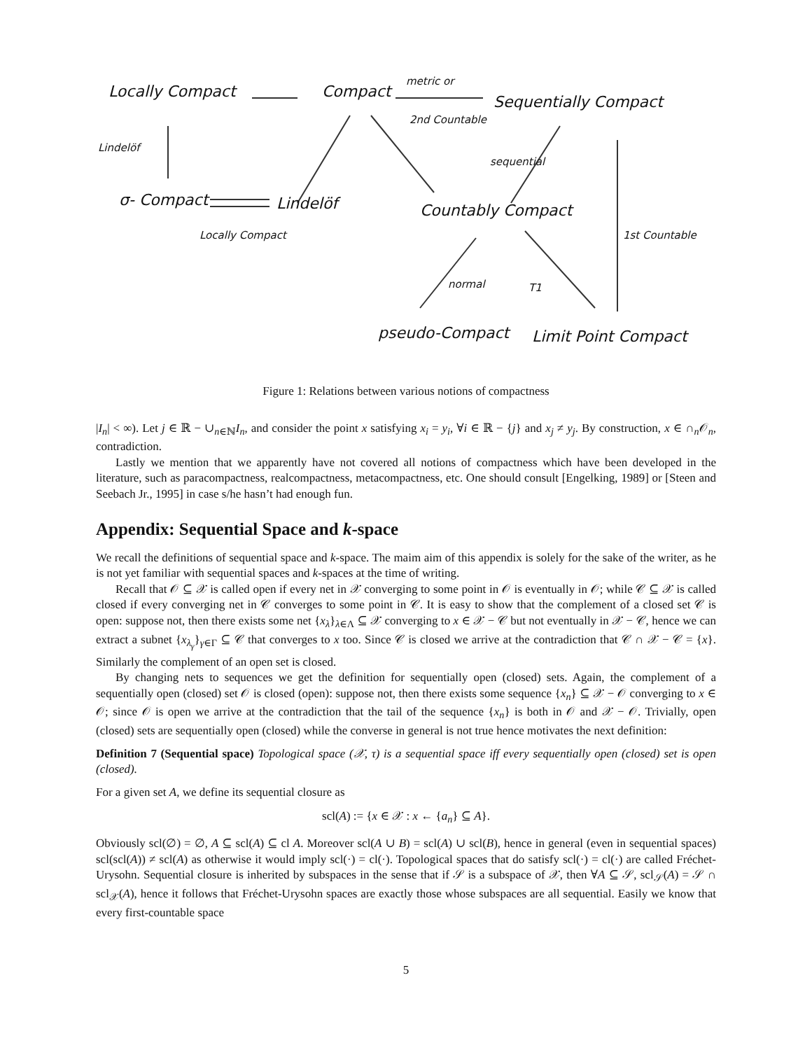Locally Compact Compact
metric or
2nd Countable
Sequentially Compact
Lindelöf
σ- Compact Lindelöf
Locally Compact
sequential
Countably Compact
1st Countable
normal T1
pseudo-Compact Limit Point Compact
Figure 1: Relations between various notions of compactness
|I<sub>n</sub>| < ∞). Let j ∈ ℝ − ∪<sub>n∈ℕ</sub>I<sub>n</sub>, and consider the point x satisfying x<sub>i</sub> = y<sub>i</sub>, ∀i ∈ ℝ − {j} and x<sub>j</sub> ≠ y<sub>j</sub>. By construction, x ∈ ∩<sub>n</sub>𝒪<sub>n</sub>, contradiction.
Lastly we mention that we apparently have not covered all notions of compactness which have been developed in the literature, such as paracompactness, realcompactness, metacompactness, etc. One should consult [Engelking, 1989] or [Steen and Seebach Jr., 1995] in case s/he hasn’t had enough fun.
Appendix: Sequential Space and k-space
We recall the definitions of sequential space and k-space. The maim aim of this appendix is solely for the sake of the writer, as he is not yet familiar with sequential spaces and k-spaces at the time of writing.
Recall that 𝒪 ⊆ 𝒳 is called open if every net in 𝒳 converging to some point in 𝒪 is eventually in 𝒪; while 𝒞 ⊆ 𝒳 is called closed if every converging net in 𝒞 converges to some point in 𝒞. It is easy to show that the complement of a closed set 𝒞 is open: suppose not, then there exists some net {x<sub>λ</sub>}<sub>λ∈Λ</sub> ⊆ 𝒳 converging to x ∈ 𝒳 − 𝒞 but not eventually in 𝒳 − 𝒞, hence we can extract a subnet {x<sub>λ<sub>γ</sub></sub>}<sub>γ∈Γ</sub> ⊆ 𝒞 that converges to x too. Since 𝒞 is closed we arrive at the contradiction that 𝒞 ∩ 𝒳 − 𝒞 = {x}. Similarly the complement of an open set is closed.
By changing nets to sequences we get the definition for sequentially open (closed) sets. Again, the complement of a sequentially open (closed) set 𝒪 is closed (open): suppose not, then there exists some sequence {x<sub>n</sub>} ⊆ 𝒳 − 𝒪 converging to x ∈ 𝒪; since 𝒪 is open we arrive at the contradiction that the tail of the sequence {x<sub>n</sub>} is both in 𝒪 and 𝒳 − 𝒪. Trivially, open (closed) sets are sequentially open (closed) while the converse in general is not true hence motivates the next definition:
Definition 7 (Sequential space) Topological space (𝒳, τ) is a sequential space iff every sequentially open (closed) set is open (closed).
For a given set A, we define its sequential closure as
scl(A) := {x ∈ 𝒳 : x ← {a<sub>n</sub>} ⊆ A}.
Obviously scl(∅) = ∅, A ⊆ scl(A) ⊆ cl A. Moreover scl(A ∪ B) = scl(A) ∪ scl(B), hence in general (even in sequential spaces) scl(scl(A)) ≠ scl(A) as otherwise it would imply scl(·) = cl(·). Topological spaces that do satisfy scl(·) = cl(·) are called Fréchet-Urysohn. Sequential closure is inherited by subspaces in the sense that if 𝒮 is a subspace of 𝒳, then ∀A ⊆ 𝒮, scl<sub>𝒮</sub>(A) = 𝒮 ∩ scl<sub>𝒳</sub>(A), hence it follows that Fréchet-Urysohn spaces are exactly those whose subspaces are all sequential. Easily we know that every first-countable space
5